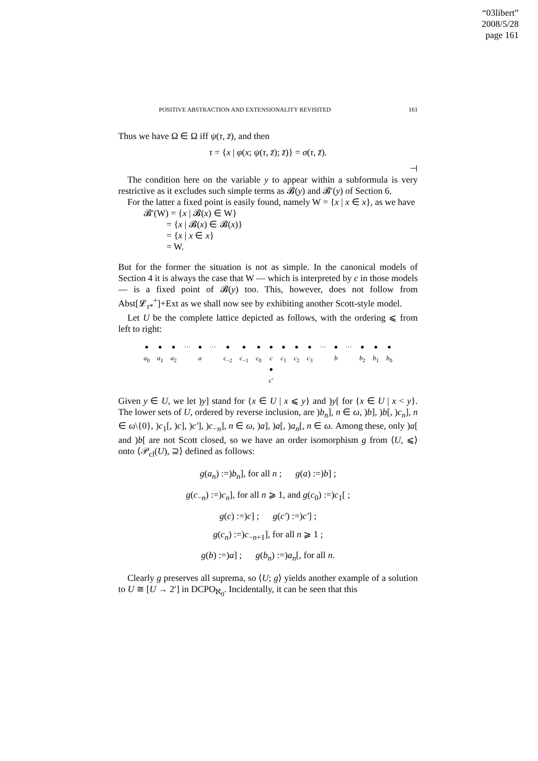“03libert”
2008/5/28
page 161
POSITIVE ABSTRACTION AND EXTENSIONALITY REVISITED 161
Thus we have Ω ∈ Ω iff ψ(τ, z̄), and then
τ = {x | φ(x; ψ(τ, z̄); z̄)} = σ(τ, z̄).
⊣
The condition here on the variable y to appear within a subformula is very restrictive as it excludes such simple terms as 𝓑(y) and 𝓑′(y) of Section 6.
For the latter a fixed point is easily found, namely W = {x | x ∈ x}, as we have
𝓑′(W) = {x | 𝓑(x) ∈ W}
= {x | 𝓑(x) ∈ 𝓑(x)}
= {x | x ∈ x}
= W.
But for the former the situation is not as simple. In the canonical models of Section 4 it is always the case that W — which is interpreted by c in those models — is a fixed point of 𝓑(y) too. This, however, does not follow from Abst[𝓛<sub>τ*</sub><sup>+</sup>]+Ext as we shall now see by exhibiting another Scott-style model.
Let U be the complete lattice depicted as follows, with the ordering ⩽ from left to right:
●
a<sub>0</sub> ●
a<sub>1</sub> ●
a<sub>2</sub> ··· ●
a ··· ●
c<sub>−2</sub> ●
c<sub>−1</sub> ●
c<sub>0</sub> ●
c
●
c′ ●
c<sub>1</sub> ●
c<sub>2</sub> ●
c<sub>3</sub> ··· ●
b ··· ●
b<sub>2</sub> ●
b<sub>1</sub> ●
b<sub>0</sub>
Given y ∈ U, we let )y] stand for {x ∈ U | x ⩽ y} and )y[ for {x ∈ U | x < y}. The lower sets of U, ordered by reverse inclusion, are )b<sub>n</sub>], n ∈ ω, )b], )b[, )c<sub>n</sub>], n ∈ ω\{0}, )c<sub>1</sub>[, )c], )c′], )c<sub>−n</sub>], n ∈ ω, )a], )a[, )a<sub>n</sub>[, n ∈ ω. Among these, only )a[ and )b[ are not Scott closed, so we have an order isomorphism g from ⟨U, ⩽⟩ onto ⟨𝒫<sub>cl</sub>(U), ⊇⟩ defined as follows:
g(a<sub>n</sub>) :=)b<sub>n</sub>], for all n ; g(a) :=)b] ;
g(c<sub>−n</sub>) :=)c<sub>n</sub>], for all n ⩾ 1, and g(c<sub>0</sub>) :=)c<sub>1</sub>[ ;
g(c) :=)c] ; g(c′) :=)c′] ;
g(c<sub>n</sub>) :=)c<sub>−n+1</sub>], for all n ⩾ 1 ;
g(b) :=)a] ; g(b<sub>n</sub>) :=)a<sub>n</sub>[, for all n.
Clearly g preserves all suprema, so ⟨U; g⟩ yields another example of a solution to U ≅ [U → 2′] in DCPO<sub>ℵ<sub>0</sub></sub>. Incidentally, it can be seen that this